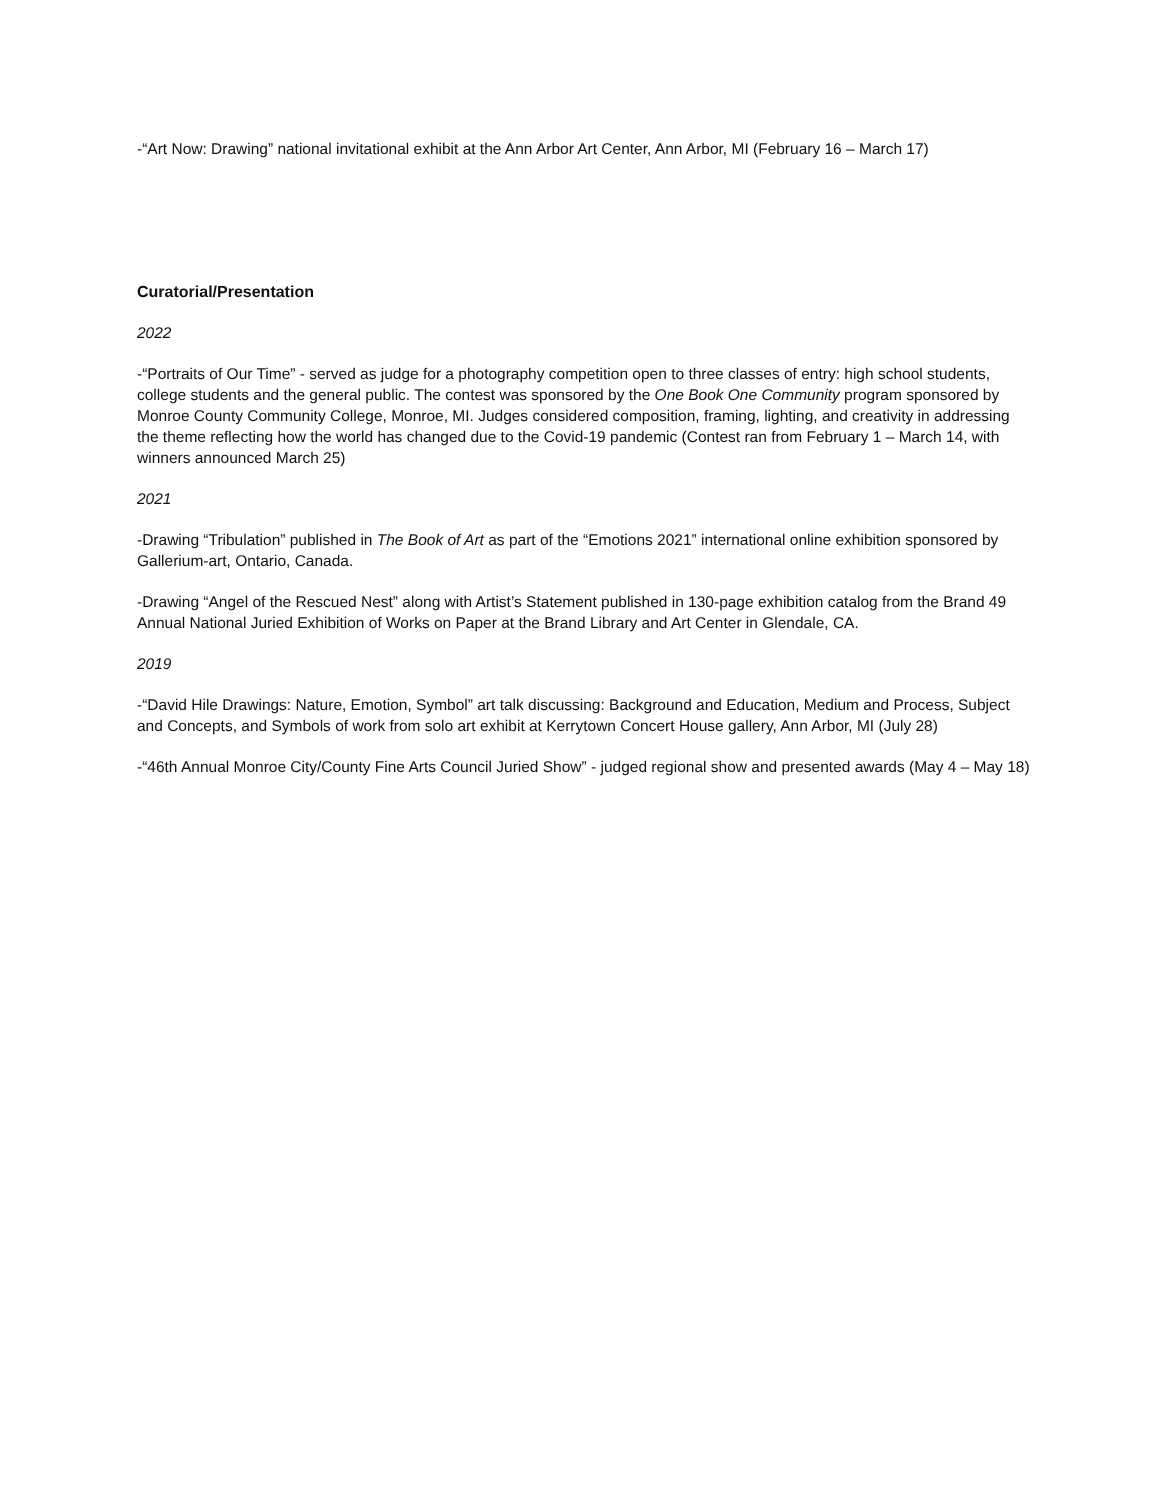-“Art Now: Drawing” national invitational exhibit at the Ann Arbor Art Center, Ann Arbor, MI (February 16 – March 17)
Curatorial/Presentation
2022
-“Portraits of Our Time” - served as judge for a photography competition open to three classes of entry: high school students, college students and the general public. The contest was sponsored by the One Book One Community program sponsored by Monroe County Community College, Monroe, MI. Judges considered composition, framing, lighting, and creativity in addressing the theme reflecting how the world has changed due to the Covid-19 pandemic (Contest ran from February 1 – March 14, with winners announced March 25)
2021
-Drawing “Tribulation” published in The Book of Art as part of the “Emotions 2021” international online exhibition sponsored by Gallerium-art, Ontario, Canada.
-Drawing “Angel of the Rescued Nest” along with Artist’s Statement published in 130-page exhibition catalog from the Brand 49 Annual National Juried Exhibition of Works on Paper at the Brand Library and Art Center in Glendale, CA.
2019
-“David Hile Drawings: Nature, Emotion, Symbol” art talk discussing: Background and Education, Medium and Process, Subject and Concepts, and Symbols of work from solo art exhibit at Kerrytown Concert House gallery, Ann Arbor, MI (July 28)
-“46th Annual Monroe City/County Fine Arts Council Juried Show” - judged regional show and presented awards (May 4 – May 18)